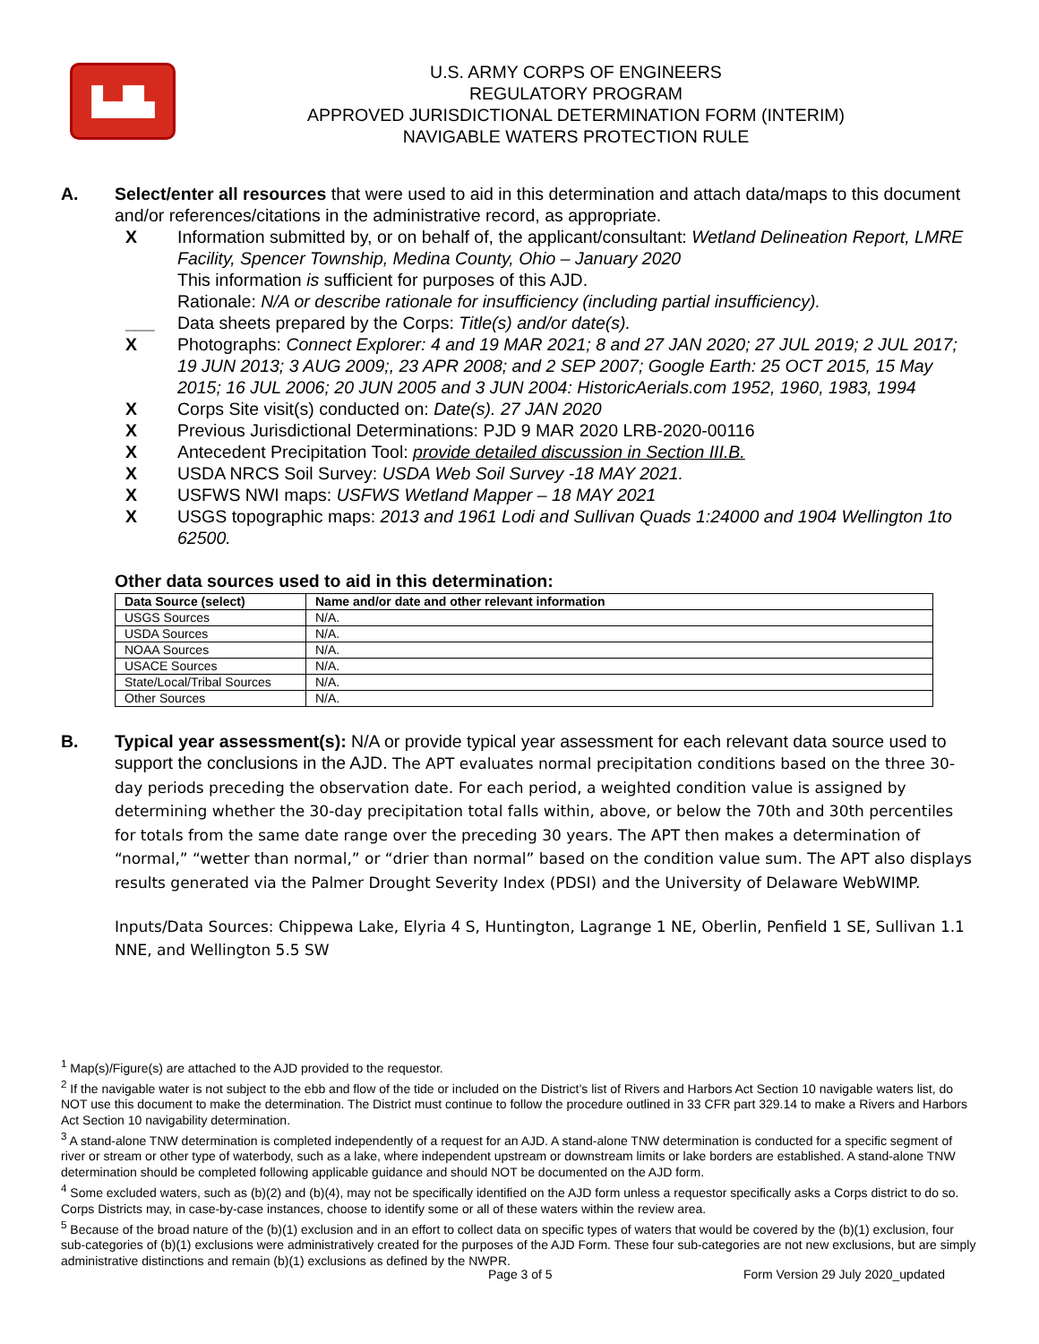▙▟▙
U.S. ARMY CORPS OF ENGINEERS
REGULATORY PROGRAM
APPROVED JURISDICTIONAL DETERMINATION FORM (INTERIM)
NAVIGABLE WATERS PROTECTION RULE
A. Select/enter all resources that were used to aid in this determination and attach data/maps to this document and/or references/citations in the administrative record, as appropriate.
X Information submitted by, or on behalf of, the applicant/consultant: Wetland Delineation Report, LMRE Facility, Spencer Township, Medina County, Ohio – January 2020
This information is sufficient for purposes of this AJD.
Rationale: N/A or describe rationale for insufficiency (including partial insufficiency).
___ Data sheets prepared by the Corps: Title(s) and/or date(s).
X Photographs: Connect Explorer: 4 and 19 MAR 2021; 8 and 27 JAN 2020; 27 JUL 2019; 2 JUL 2017; 19 JUN 2013; 3 AUG 2009;, 23 APR 2008; and 2 SEP 2007; Google Earth: 25 OCT 2015, 15 May 2015; 16 JUL 2006; 20 JUN 2005 and 3 JUN 2004: HistoricAerials.com 1952, 1960, 1983, 1994
X Corps Site visit(s) conducted on: Date(s). 27 JAN 2020
X Previous Jurisdictional Determinations: PJD 9 MAR 2020 LRB-2020-00116
X Antecedent Precipitation Tool: provide detailed discussion in Section III.B.
X USDA NRCS Soil Survey: USDA Web Soil Survey -18 MAY 2021.
X USFWS NWI maps: USFWS Wetland Mapper – 18 MAY 2021
X USGS topographic maps: 2013 and 1961 Lodi and Sullivan Quads 1:24000 and 1904 Wellington 1to 62500.
Other data sources used to aid in this determination:
| Data Source (select) | Name and/or date and other relevant information |
| --- | --- |
| USGS Sources | N/A. |
| USDA Sources | N/A. |
| NOAA Sources | N/A. |
| USACE Sources | N/A. |
| State/Local/Tribal Sources | N/A. |
| Other Sources | N/A. |
B. Typical year assessment(s): N/A or provide typical year assessment for each relevant data source used to support the conclusions in the AJD. The APT evaluates normal precipitation conditions based on the three 30-day periods preceding the observation date. For each period, a weighted condition value is assigned by determining whether the 30-day precipitation total falls within, above, or below the 70th and 30th percentiles for totals from the same date range over the preceding 30 years. The APT then makes a determination of “normal,” “wetter than normal,” or “drier than normal” based on the condition value sum. The APT also displays results generated via the Palmer Drought Severity Index (PDSI) and the University of Delaware WebWIMP.
Inputs/Data Sources: Chippewa Lake, Elyria 4 S, Huntington, Lagrange 1 NE, Oberlin, Penfield 1 SE, Sullivan 1.1 NNE, and Wellington 5.5 SW
<sup>1</sup> Map(s)/Figure(s) are attached to the AJD provided to the requestor.
<sup>2</sup> If the navigable water is not subject to the ebb and flow of the tide or included on the District’s list of Rivers and Harbors Act Section 10 navigable waters list, do NOT use this document to make the determination. The District must continue to follow the procedure outlined in 33 CFR part 329.14 to make a Rivers and Harbors Act Section 10 navigability determination.
<sup>3</sup> A stand-alone TNW determination is completed independently of a request for an AJD. A stand-alone TNW determination is conducted for a specific segment of river or stream or other type of waterbody, such as a lake, where independent upstream or downstream limits or lake borders are established. A stand-alone TNW determination should be completed following applicable guidance and should NOT be documented on the AJD form.
<sup>4</sup> Some excluded waters, such as (b)(2) and (b)(4), may not be specifically identified on the AJD form unless a requestor specifically asks a Corps district to do so. Corps Districts may, in case-by-case instances, choose to identify some or all of these waters within the review area.
<sup>5</sup> Because of the broad nature of the (b)(1) exclusion and in an effort to collect data on specific types of waters that would be covered by the (b)(1) exclusion, four sub-categories of (b)(1) exclusions were administratively created for the purposes of the AJD Form. These four sub-categories are not new exclusions, but are simply administrative distinctions and remain (b)(1) exclusions as defined by the NWPR.
Page 3 of 5 Form Version 29 July 2020_updated